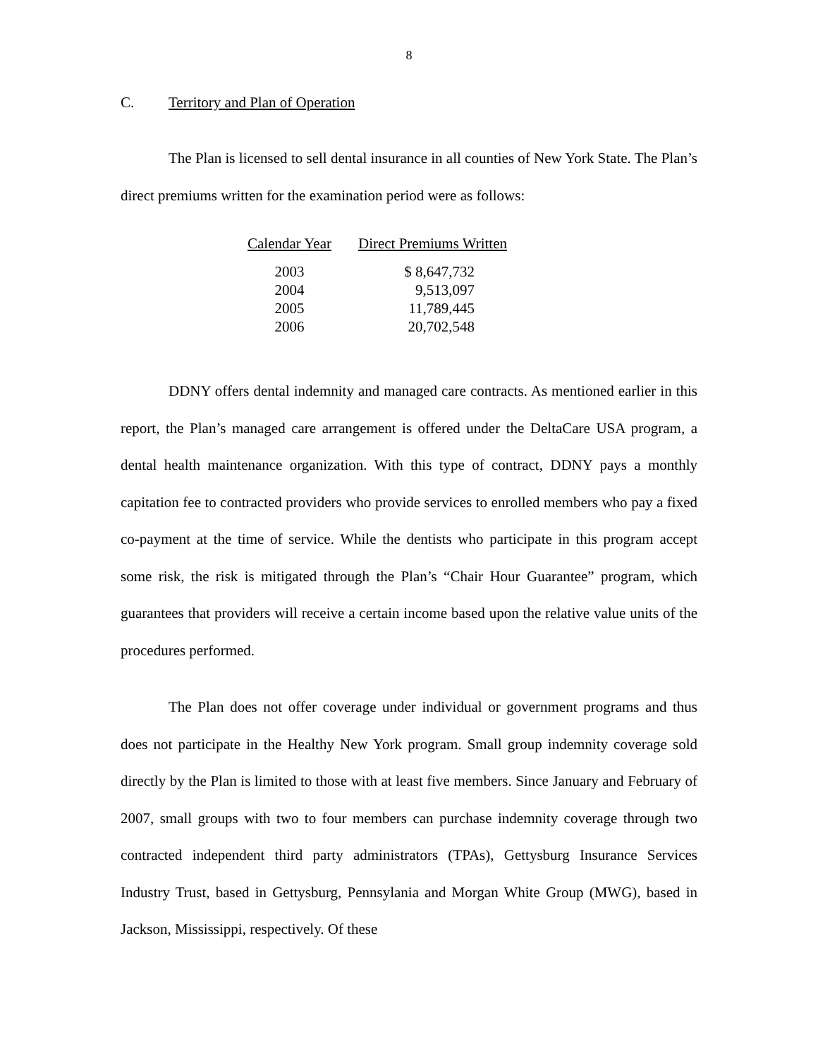8
C. Territory and Plan of Operation
The Plan is licensed to sell dental insurance in all counties of New York State. The Plan’s direct premiums written for the examination period were as follows:
| Calendar Year | Direct Premiums Written |
| --- | --- |
| 2003 | $ 8,647,732 |
| 2004 | 9,513,097 |
| 2005 | 11,789,445 |
| 2006 | 20,702,548 |
DDNY offers dental indemnity and managed care contracts. As mentioned earlier in this report, the Plan’s managed care arrangement is offered under the DeltaCare USA program, a dental health maintenance organization. With this type of contract, DDNY pays a monthly capitation fee to contracted providers who provide services to enrolled members who pay a fixed co-payment at the time of service. While the dentists who participate in this program accept some risk, the risk is mitigated through the Plan’s “Chair Hour Guarantee” program, which guarantees that providers will receive a certain income based upon the relative value units of the procedures performed.
The Plan does not offer coverage under individual or government programs and thus does not participate in the Healthy New York program. Small group indemnity coverage sold directly by the Plan is limited to those with at least five members. Since January and February of 2007, small groups with two to four members can purchase indemnity coverage through two contracted independent third party administrators (TPAs), Gettysburg Insurance Services Industry Trust, based in Gettysburg, Pennsylania and Morgan White Group (MWG), based in Jackson, Mississippi, respectively. Of these